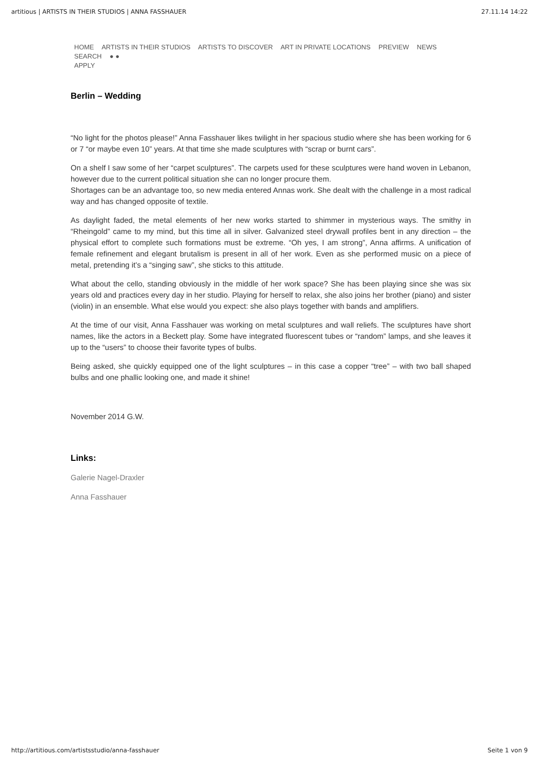artitious | ARTISTS IN THEIR STUDIOS | ANNA FASSHAUER 27.11.14 14:22
HOME ARTISTS IN THEIR STUDIOS ARTISTS TO DISCOVER ART IN PRIVATE LOCATIONS PREVIEW NEWS SEARCH ● ●
APPLY
Berlin – Wedding
“No light for the photos please!” Anna Fasshauer likes twilight in her spacious studio where she has been working for 6 or 7 “or maybe even 10” years. At that time she made sculptures with “scrap or burnt cars”.
On a shelf I saw some of her “carpet sculptures”. The carpets used for these sculptures were hand woven in Lebanon, however due to the current political situation she can no longer procure them.
Shortages can be an advantage too, so new media entered Annas work. She dealt with the challenge in a most radical way and has changed opposite of textile.
As daylight faded, the metal elements of her new works started to shimmer in mysterious ways. The smithy in “Rheingold” came to my mind, but this time all in silver. Galvanized steel drywall profiles bent in any direction – the physical effort to complete such formations must be extreme. “Oh yes, I am strong”, Anna affirms. A unification of female refinement and elegant brutalism is present in all of her work. Even as she performed music on a piece of metal, pretending it’s a “singing saw”, she sticks to this attitude.
What about the cello, standing obviously in the middle of her work space? She has been playing since she was six years old and practices every day in her studio. Playing for herself to relax, she also joins her brother (piano) and sister (violin) in an ensemble. What else would you expect: she also plays together with bands and amplifiers.
At the time of our visit, Anna Fasshauer was working on metal sculptures and wall reliefs. The sculptures have short names, like the actors in a Beckett play. Some have integrated fluorescent tubes or “random” lamps, and she leaves it up to the “users” to choose their favorite types of bulbs.
Being asked, she quickly equipped one of the light sculptures – in this case a copper “tree” – with two ball shaped bulbs and one phallic looking one, and made it shine!
November 2014 G.W.
Links:
Galerie Nagel-Draxler
Anna Fasshauer
http://artitious.com/artistsstudio/anna-fasshauer Seite 1 von 9